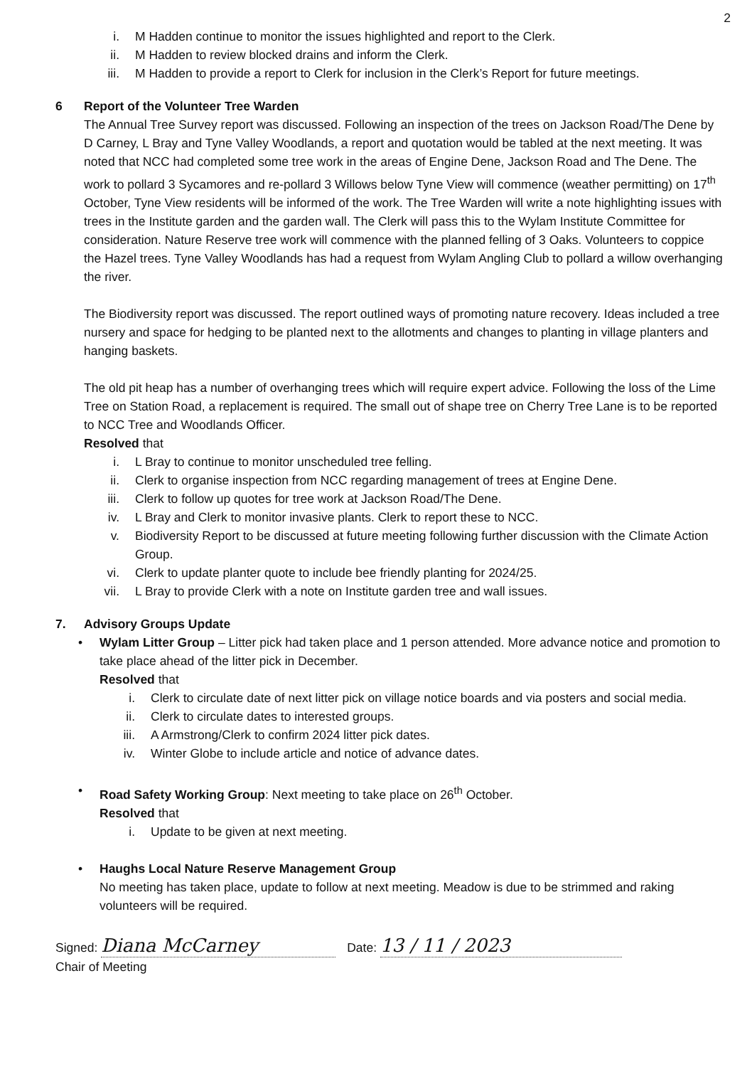2
i. M Hadden continue to monitor the issues highlighted and report to the Clerk.
ii. M Hadden to review blocked drains and inform the Clerk.
iii. M Hadden to provide a report to Clerk for inclusion in the Clerk’s Report for future meetings.
6 Report of the Volunteer Tree Warden
The Annual Tree Survey report was discussed. Following an inspection of the trees on Jackson Road/The Dene by D Carney, L Bray and Tyne Valley Woodlands, a report and quotation would be tabled at the next meeting. It was noted that NCC had completed some tree work in the areas of Engine Dene, Jackson Road and The Dene. The work to pollard 3 Sycamores and re-pollard 3 Willows below Tyne View will commence (weather permitting) on 17<sup>th</sup> October, Tyne View residents will be informed of the work. The Tree Warden will write a note highlighting issues with trees in the Institute garden and the garden wall. The Clerk will pass this to the Wylam Institute Committee for consideration. Nature Reserve tree work will commence with the planned felling of 3 Oaks. Volunteers to coppice the Hazel trees. Tyne Valley Woodlands has had a request from Wylam Angling Club to pollard a willow overhanging the river.
The Biodiversity report was discussed. The report outlined ways of promoting nature recovery. Ideas included a tree nursery and space for hedging to be planted next to the allotments and changes to planting in village planters and hanging baskets.
The old pit heap has a number of overhanging trees which will require expert advice. Following the loss of the Lime Tree on Station Road, a replacement is required. The small out of shape tree on Cherry Tree Lane is to be reported to NCC Tree and Woodlands Officer.
Resolved that
i. L Bray to continue to monitor unscheduled tree felling.
ii. Clerk to organise inspection from NCC regarding management of trees at Engine Dene.
iii. Clerk to follow up quotes for tree work at Jackson Road/The Dene.
iv. L Bray and Clerk to monitor invasive plants. Clerk to report these to NCC.
v. Biodiversity Report to be discussed at future meeting following further discussion with the Climate Action Group.
vi. Clerk to update planter quote to include bee friendly planting for 2024/25.
vii. L Bray to provide Clerk with a note on Institute garden tree and wall issues.
7. Advisory Groups Update
• Wylam Litter Group – Litter pick had taken place and 1 person attended. More advance notice and promotion to take place ahead of the litter pick in December.
Resolved that
i. Clerk to circulate date of next litter pick on village notice boards and via posters and social media.
ii. Clerk to circulate dates to interested groups.
iii. A Armstrong/Clerk to confirm 2024 litter pick dates.
iv. Winter Globe to include article and notice of advance dates.
• Road Safety Working Group: Next meeting to take place on 26<sup>th</sup> October.
Resolved that
i. Update to be given at next meeting.
• Haughs Local Nature Reserve Management Group
No meeting has taken place, update to follow at next meeting. Meadow is due to be strimmed and raking volunteers will be required.
Signed: Diana McCarney Date: 13 / 11 / 2023
Chair of Meeting